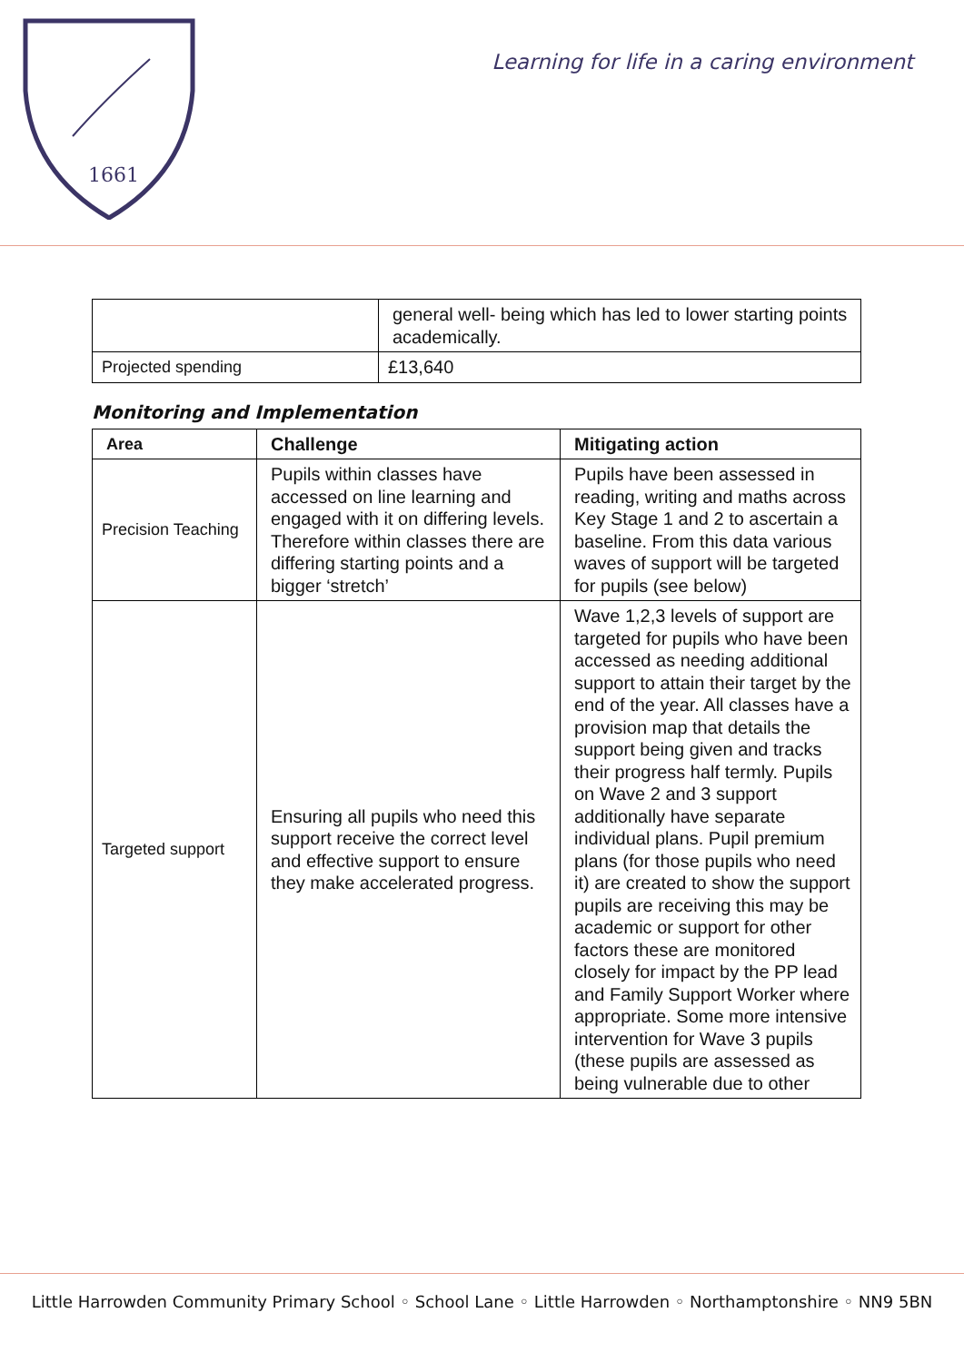1661
Learning for life in a caring environment
| | general well- being which has led to lower starting points academically. |
| Projected spending | £13,640 |
Monitoring and Implementation
| Area | Challenge | Mitigating action |
| --- | --- | --- |
| Precision Teaching | Pupils within classes have accessed on line learning and engaged with it on differing levels. Therefore within classes there are differing starting points and a bigger ‘stretch’ | Pupils have been assessed in reading, writing and maths across Key Stage 1 and 2 to ascertain a baseline. From this data various waves of support will be targeted for pupils (see below) |
| Targeted support | Ensuring all pupils who need this support receive the correct level and effective support to ensure they make accelerated progress. | Wave 1,2,3 levels of support are targeted for pupils who have been accessed as needing additional support to attain their target by the end of the year. All classes have a provision map that details the support being given and tracks their progress half termly. Pupils on Wave 2 and 3 support additionally have separate individual plans. Pupil premium plans (for those pupils who need it) are created to show the support pupils are receiving this may be academic or support for other factors these are monitored closely for impact by the PP lead and Family Support Worker where appropriate. Some more intensive intervention for Wave 3 pupils (these pupils are assessed as being vulnerable due to other |
Little Harrowden Community Primary School ◦ School Lane ◦ Little Harrowden ◦ Northamptonshire ◦ NN9 5BN